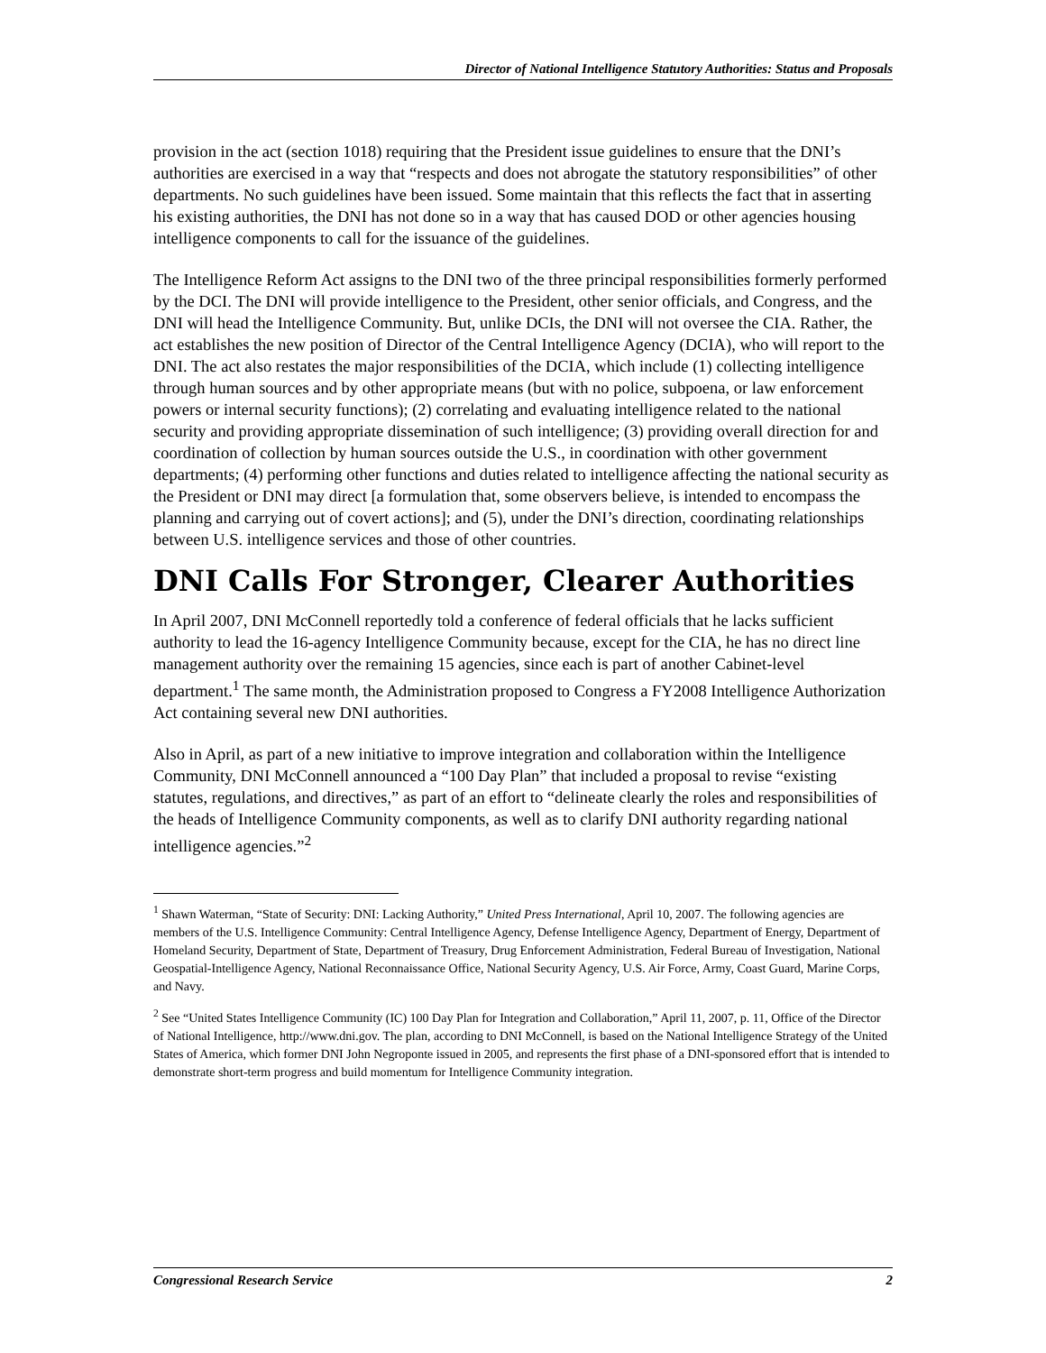Director of National Intelligence Statutory Authorities: Status and Proposals
provision in the act (section 1018) requiring that the President issue guidelines to ensure that the DNI’s authorities are exercised in a way that “respects and does not abrogate the statutory responsibilities” of other departments. No such guidelines have been issued. Some maintain that this reflects the fact that in asserting his existing authorities, the DNI has not done so in a way that has caused DOD or other agencies housing intelligence components to call for the issuance of the guidelines.
The Intelligence Reform Act assigns to the DNI two of the three principal responsibilities formerly performed by the DCI. The DNI will provide intelligence to the President, other senior officials, and Congress, and the DNI will head the Intelligence Community. But, unlike DCIs, the DNI will not oversee the CIA. Rather, the act establishes the new position of Director of the Central Intelligence Agency (DCIA), who will report to the DNI. The act also restates the major responsibilities of the DCIA, which include (1) collecting intelligence through human sources and by other appropriate means (but with no police, subpoena, or law enforcement powers or internal security functions); (2) correlating and evaluating intelligence related to the national security and providing appropriate dissemination of such intelligence; (3) providing overall direction for and coordination of collection by human sources outside the U.S., in coordination with other government departments; (4) performing other functions and duties related to intelligence affecting the national security as the President or DNI may direct [a formulation that, some observers believe, is intended to encompass the planning and carrying out of covert actions]; and (5), under the DNI’s direction, coordinating relationships between U.S. intelligence services and those of other countries.
DNI Calls For Stronger, Clearer Authorities
In April 2007, DNI McConnell reportedly told a conference of federal officials that he lacks sufficient authority to lead the 16-agency Intelligence Community because, except for the CIA, he has no direct line management authority over the remaining 15 agencies, since each is part of another Cabinet-level department.<sup>1</sup> The same month, the Administration proposed to Congress a FY2008 Intelligence Authorization Act containing several new DNI authorities.
Also in April, as part of a new initiative to improve integration and collaboration within the Intelligence Community, DNI McConnell announced a “100 Day Plan” that included a proposal to revise “existing statutes, regulations, and directives,” as part of an effort to “delineate clearly the roles and responsibilities of the heads of Intelligence Community components, as well as to clarify DNI authority regarding national intelligence agencies.”<sup>2</sup>
<sup>1</sup> Shawn Waterman, “State of Security: DNI: Lacking Authority,” United Press International, April 10, 2007. The following agencies are members of the U.S. Intelligence Community: Central Intelligence Agency, Defense Intelligence Agency, Department of Energy, Department of Homeland Security, Department of State, Department of Treasury, Drug Enforcement Administration, Federal Bureau of Investigation, National Geospatial-Intelligence Agency, National Reconnaissance Office, National Security Agency, U.S. Air Force, Army, Coast Guard, Marine Corps, and Navy.
<sup>2</sup> See “United States Intelligence Community (IC) 100 Day Plan for Integration and Collaboration,” April 11, 2007, p. 11, Office of the Director of National Intelligence, http://www.dni.gov. The plan, according to DNI McConnell, is based on the National Intelligence Strategy of the United States of America, which former DNI John Negroponte issued in 2005, and represents the first phase of a DNI-sponsored effort that is intended to demonstrate short-term progress and build momentum for Intelligence Community integration.
Congressional Research Service 2